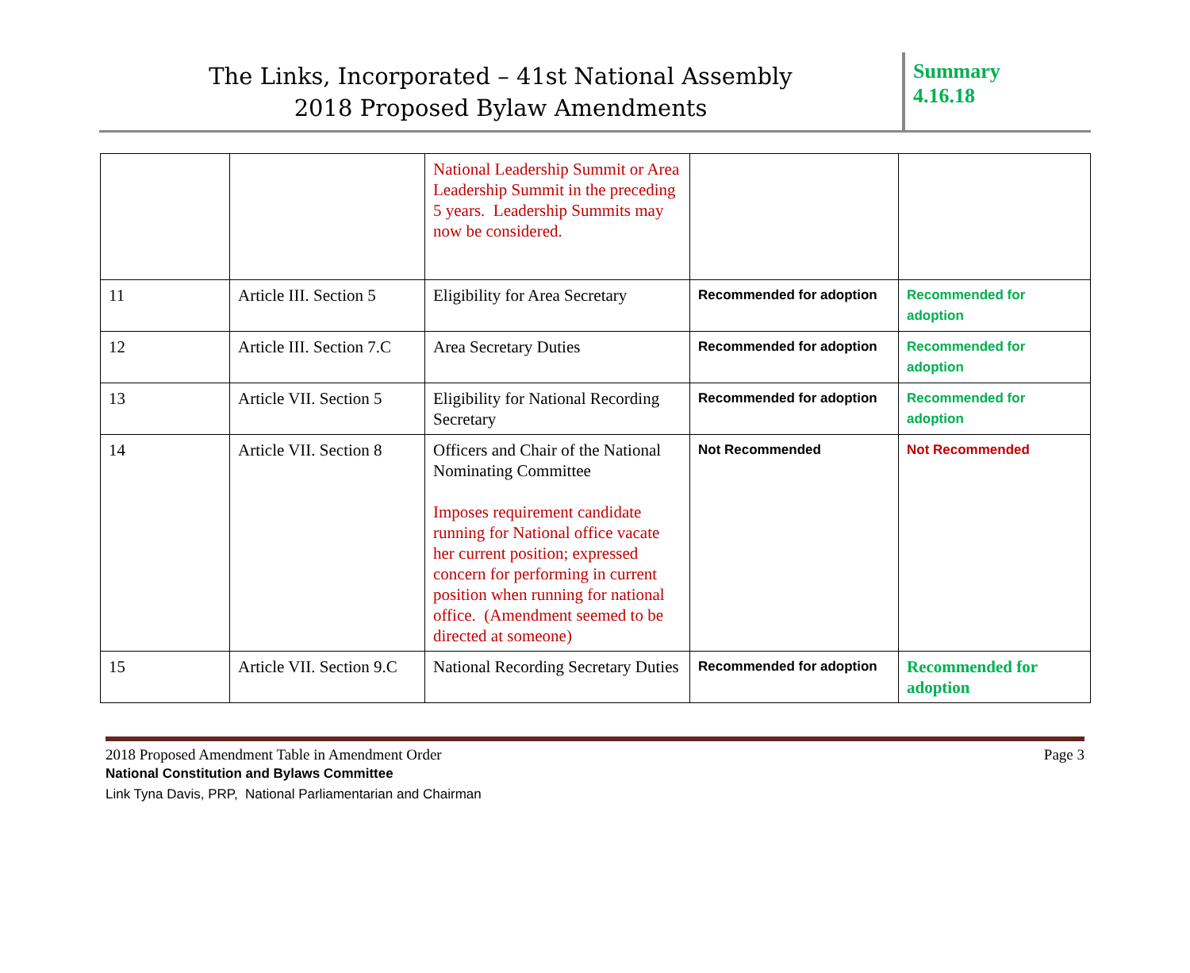The Links, Incorporated – 41st National Assembly
2018 Proposed Bylaw Amendments
Summary
4.16.18
| | | National Leadership Summit or Area Leadership Summit in the preceding 5 years. Leadership Summits may now be considered. | | |
| 11 | Article III. Section 5 | Eligibility for Area Secretary | Recommended for adoption | Recommended for adoption |
| 12 | Article III. Section 7.C | Area Secretary Duties | Recommended for adoption | Recommended for adoption |
| 13 | Article VII. Section 5 | Eligibility for National Recording Secretary | Recommended for adoption | Recommended for adoption |
| 14 | Article VII. Section 8 | Officers and Chair of the National Nominating Committee Imposes requirement candidate running for National office vacate her current position; expressed concern for performing in current position when running for national office. (Amendment seemed to be directed at someone) | Not Recommended | Not Recommended |
| 15 | Article VII. Section 9.C | National Recording Secretary Duties | Recommended for adoption | Recommended for adoption |
2018 Proposed Amendment Table in Amendment Order Page 3
National Constitution and Bylaws Committee
Link Tyna Davis, PRP, National Parliamentarian and Chairman